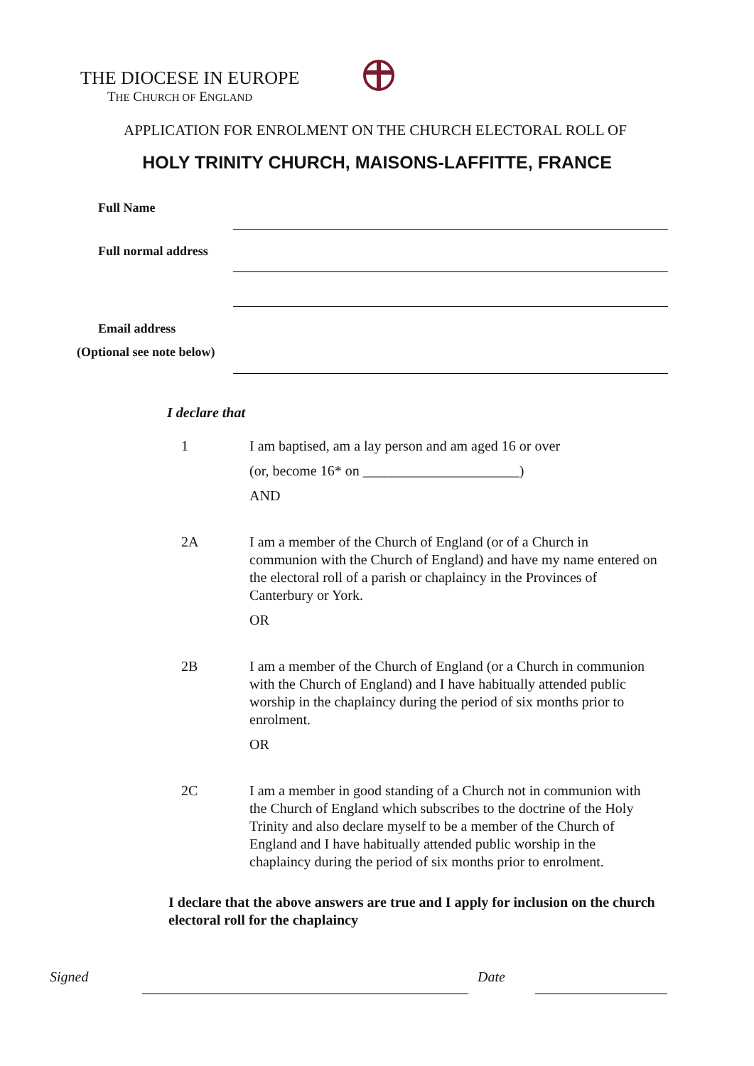THE DIOCESE IN EUROPE
THE CHURCH OF ENGLAND
APPLICATION FOR ENROLMENT ON THE CHURCH ELECTORAL ROLL OF
HOLY TRINITY CHURCH, MAISONS-LAFFITTE, FRANCE
Full Name
Full normal address
Email address
(Optional see note below)
I declare that
1 I am baptised, am a lay person and am aged 16 or over
(or, become 16* on ______________________)
AND
2A I am a member of the Church of England (or of a Church in communion with the Church of England) and have my name entered on the electoral roll of a parish or chaplaincy in the Provinces of Canterbury or York.
OR
2B I am a member of the Church of England (or a Church in communion with the Church of England) and I have habitually attended public worship in the chaplaincy during the period of six months prior to enrolment.
OR
2C I am a member in good standing of a Church not in communion with the Church of England which subscribes to the doctrine of the Holy Trinity and also declare myself to be a member of the Church of England and I have habitually attended public worship in the chaplaincy during the period of six months prior to enrolment.
I declare that the above answers are true and I apply for inclusion on the church electoral roll for the chaplaincy
Signed Date